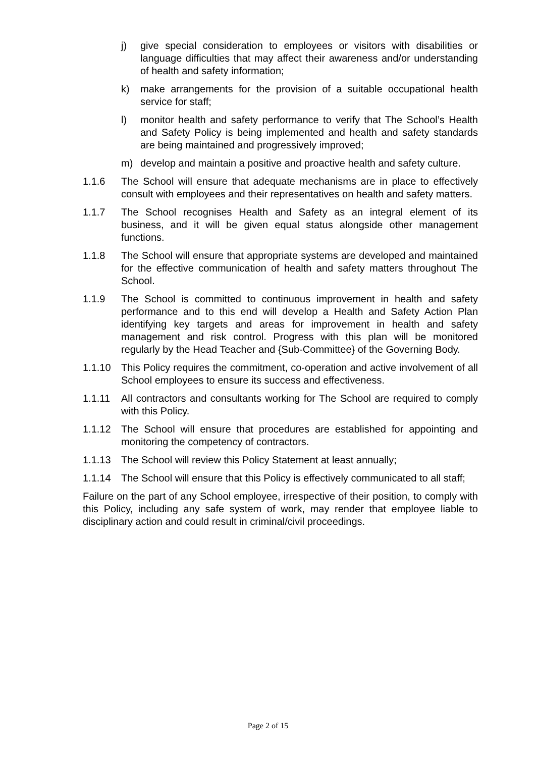j) give special consideration to employees or visitors with disabilities or language difficulties that may affect their awareness and/or understanding of health and safety information;
k) make arrangements for the provision of a suitable occupational health service for staff;
l) monitor health and safety performance to verify that The School’s Health and Safety Policy is being implemented and health and safety standards are being maintained and progressively improved;
m) develop and maintain a positive and proactive health and safety culture.
1.1.6 The School will ensure that adequate mechanisms are in place to effectively consult with employees and their representatives on health and safety matters.
1.1.7 The School recognises Health and Safety as an integral element of its business, and it will be given equal status alongside other management functions.
1.1.8 The School will ensure that appropriate systems are developed and maintained for the effective communication of health and safety matters throughout The School.
1.1.9 The School is committed to continuous improvement in health and safety performance and to this end will develop a Health and Safety Action Plan identifying key targets and areas for improvement in health and safety management and risk control. Progress with this plan will be monitored regularly by the Head Teacher and {Sub-Committee} of the Governing Body.
1.1.10 This Policy requires the commitment, co-operation and active involvement of all School employees to ensure its success and effectiveness.
1.1.11 All contractors and consultants working for The School are required to comply with this Policy.
1.1.12 The School will ensure that procedures are established for appointing and monitoring the competency of contractors.
1.1.13 The School will review this Policy Statement at least annually;
1.1.14 The School will ensure that this Policy is effectively communicated to all staff;
Failure on the part of any School employee, irrespective of their position, to comply with this Policy, including any safe system of work, may render that employee liable to disciplinary action and could result in criminal/civil proceedings.
Page 2 of 15